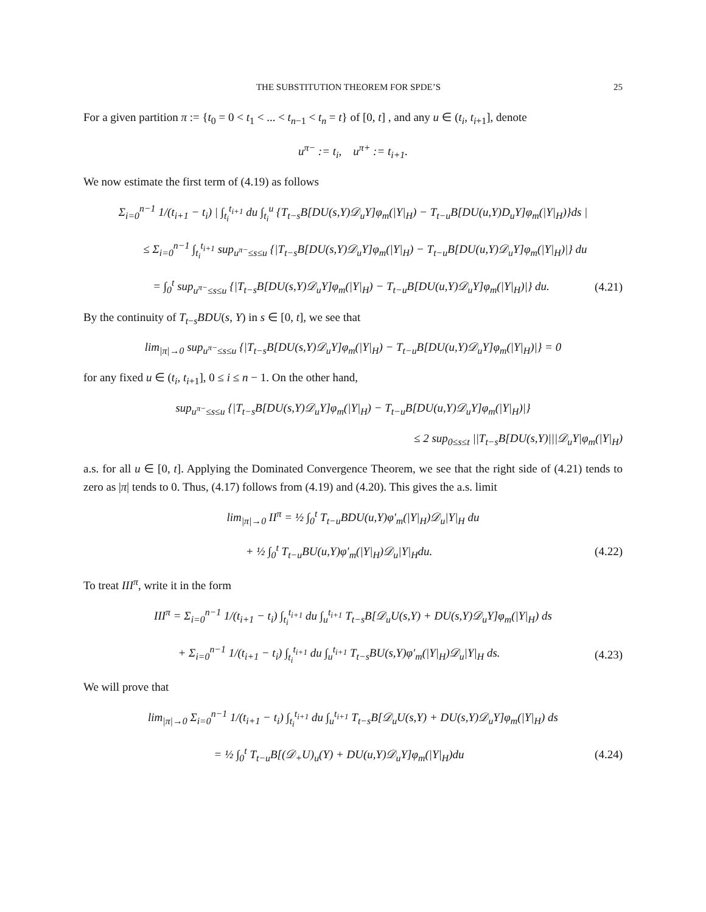THE SUBSTITUTION THEOREM FOR SPDE’S 25
For a given partition π := {t<sub>0</sub> = 0 < t<sub>1</sub> < ... < t<sub>n−1</sub> < t<sub>n</sub> = t} of [0, t] , and any u ∈ (t<sub>i</sub>, t<sub>i+1</sub>], denote
u<sup>π−</sup> := t<sub>i</sub>, u<sup>π+</sup> := t<sub>i+1</sub>.
We now estimate the first term of (4.19) as follows
Σ<sub>i=0</sub><sup>n−1</sup> 1/(t<sub>i+1</sub> − t<sub>i</sub>) | ∫<sub>t<sub>i</sub></sub><sup>t<sub>i+1</sub></sup> du ∫<sub>t<sub>i</sub></sub><sup>u</sup> {T<sub>t−s</sub>B[DU(s,Y)𝒟<sub>u</sub>Y]φ<sub>m</sub>(|Y|<sub>H</sub>) − T<sub>t−u</sub>B[DU(u,Y)D<sub>u</sub>Y]φ<sub>m</sub>(|Y|<sub>H</sub>)}ds |
≤ Σ<sub>i=0</sub><sup>n−1</sup> ∫<sub>t<sub>i</sub></sub><sup>t<sub>i+1</sub></sup> sup<sub>u<sup>π−</sup>≤s≤u</sub> {|T<sub>t−s</sub>B[DU(s,Y)𝒟<sub>u</sub>Y]φ<sub>m</sub>(|Y|<sub>H</sub>) − T<sub>t−u</sub>B[DU(u,Y)𝒟<sub>u</sub>Y]φ<sub>m</sub>(|Y|<sub>H</sub>)|} du
= ∫<sub>0</sub><sup>t</sup> sup<sub>u<sup>π−</sup>≤s≤u</sub> {|T<sub>t−s</sub>B[DU(s,Y)𝒟<sub>u</sub>Y]φ<sub>m</sub>(|Y|<sub>H</sub>) − T<sub>t−u</sub>B[DU(u,Y)𝒟<sub>u</sub>Y]φ<sub>m</sub>(|Y|<sub>H</sub>)|} du. (4.21)
By the continuity of T<sub>t−s</sub>BDU(s, Y) in s ∈ [0, t], we see that
lim<sub>|π|→0</sub> sup<sub>u<sup>π−</sup>≤s≤u</sub> {|T<sub>t−s</sub>B[DU(s,Y)𝒟<sub>u</sub>Y]φ<sub>m</sub>(|Y|<sub>H</sub>) − T<sub>t−u</sub>B[DU(u,Y)𝒟<sub>u</sub>Y]φ<sub>m</sub>(|Y|<sub>H</sub>)|} = 0
for any fixed u ∈ (t<sub>i</sub>, t<sub>i+1</sub>], 0 ≤ i ≤ n − 1. On the other hand,
sup<sub>u<sup>π−</sup>≤s≤u</sub> {|T<sub>t−s</sub>B[DU(s,Y)𝒟<sub>u</sub>Y]φ<sub>m</sub>(|Y|<sub>H</sub>) − T<sub>t−u</sub>B[DU(u,Y)𝒟<sub>u</sub>Y]φ<sub>m</sub>(|Y|<sub>H</sub>)|}
≤ 2 sup<sub>0≤s≤t</sub> ||T<sub>t−s</sub>B[DU(s,Y)|||𝒟<sub>u</sub>Y|φ<sub>m</sub>(|Y|<sub>H</sub>)
a.s. for all u ∈ [0, t]. Applying the Dominated Convergence Theorem, we see that the right side of (4.21) tends to zero as |π| tends to 0. Thus, (4.17) follows from (4.19) and (4.20). This gives the a.s. limit
lim<sub>|π|→0</sub> II<sup>π</sup> = ½ ∫<sub>0</sub><sup>t</sup> T<sub>t−u</sub>BDU(u,Y)φ′<sub>m</sub>(|Y|<sub>H</sub>)𝒟<sub>u</sub>|Y|<sub>H</sub> du
+ ½ ∫<sub>0</sub><sup>t</sup> T<sub>t−u</sub>BU(u,Y)φ′<sub>m</sub>(|Y|<sub>H</sub>)𝒟<sub>u</sub>|Y|<sub>H</sub>du. (4.22)
To treat III<sup>π</sup>, write it in the form
III<sup>π</sup> = Σ<sub>i=0</sub><sup>n−1</sup> 1/(t<sub>i+1</sub> − t<sub>i</sub>) ∫<sub>t<sub>i</sub></sub><sup>t<sub>i+1</sub></sup> du ∫<sub>u</sub><sup>t<sub>i+1</sub></sup> T<sub>t−s</sub>B[𝒟<sub>u</sub>U(s,Y) + DU(s,Y)𝒟<sub>u</sub>Y]φ<sub>m</sub>(|Y|<sub>H</sub>) ds
+ Σ<sub>i=0</sub><sup>n−1</sup> 1/(t<sub>i+1</sub> − t<sub>i</sub>) ∫<sub>t<sub>i</sub></sub><sup>t<sub>i+1</sub></sup> du ∫<sub>u</sub><sup>t<sub>i+1</sub></sup> T<sub>t−s</sub>BU(s,Y)φ′<sub>m</sub>(|Y|<sub>H</sub>)𝒟<sub>u</sub>|Y|<sub>H</sub> ds. (4.23)
We will prove that
lim<sub>|π|→0</sub> Σ<sub>i=0</sub><sup>n−1</sup> 1/(t<sub>i+1</sub> − t<sub>i</sub>) ∫<sub>t<sub>i</sub></sub><sup>t<sub>i+1</sub></sup> du ∫<sub>u</sub><sup>t<sub>i+1</sub></sup> T<sub>t−s</sub>B[𝒟<sub>u</sub>U(s,Y) + DU(s,Y)𝒟<sub>u</sub>Y]φ<sub>m</sub>(|Y|<sub>H</sub>) ds
= ½ ∫<sub>0</sub><sup>t</sup> T<sub>t−u</sub>B[(𝒟<sub>+</sub>U)<sub>u</sub>(Y) + DU(u,Y)𝒟<sub>u</sub>Y]φ<sub>m</sub>(|Y|<sub>H</sub>)du (4.24)